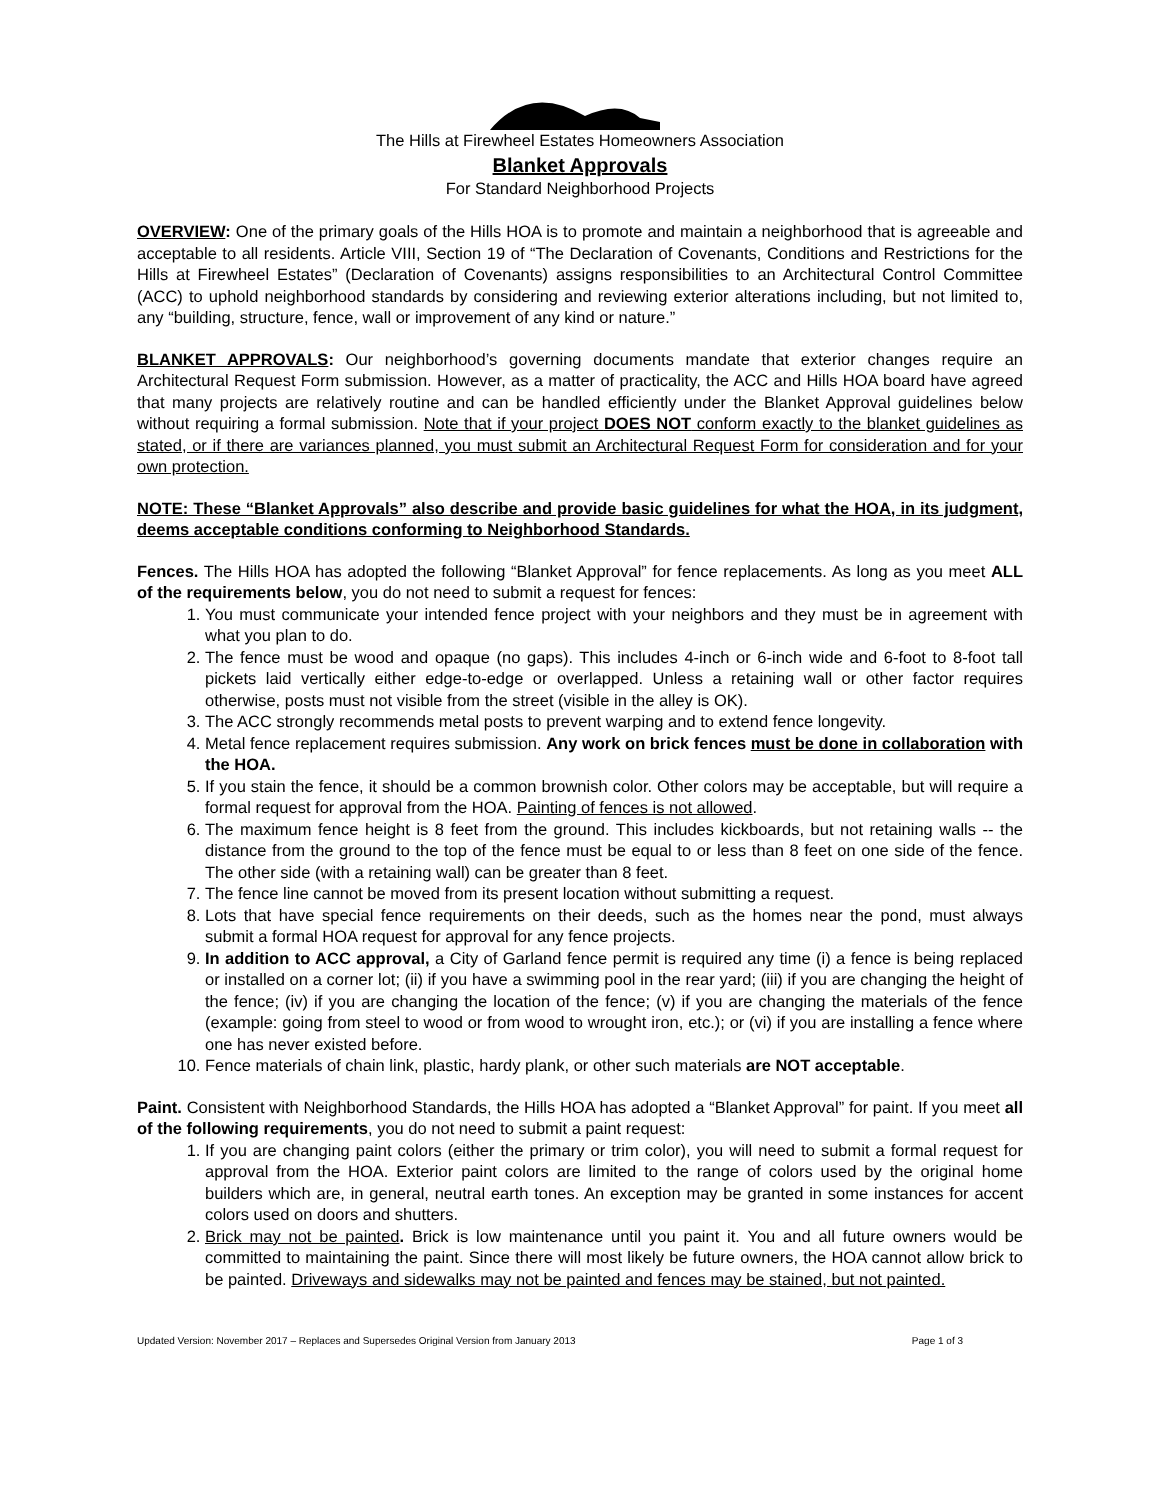The Hills at Firewheel Estates Homeowners Association
Blanket Approvals
For Standard Neighborhood Projects
OVERVIEW: One of the primary goals of the Hills HOA is to promote and maintain a neighborhood that is agreeable and acceptable to all residents. Article VIII, Section 19 of “The Declaration of Covenants, Conditions and Restrictions for the Hills at Firewheel Estates” (Declaration of Covenants) assigns responsibilities to an Architectural Control Committee (ACC) to uphold neighborhood standards by considering and reviewing exterior alterations including, but not limited to, any “building, structure, fence, wall or improvement of any kind or nature.”
BLANKET APPROVALS: Our neighborhood’s governing documents mandate that exterior changes require an Architectural Request Form submission. However, as a matter of practicality, the ACC and Hills HOA board have agreed that many projects are relatively routine and can be handled efficiently under the Blanket Approval guidelines below without requiring a formal submission. Note that if your project DOES NOT conform exactly to the blanket guidelines as stated, or if there are variances planned, you must submit an Architectural Request Form for consideration and for your own protection.
NOTE: These “Blanket Approvals” also describe and provide basic guidelines for what the HOA, in its judgment, deems acceptable conditions conforming to Neighborhood Standards.
Fences. The Hills HOA has adopted the following “Blanket Approval” for fence replacements. As long as you meet ALL of the requirements below, you do not need to submit a request for fences:
1. You must communicate your intended fence project with your neighbors and they must be in agreement with what you plan to do.
2. The fence must be wood and opaque (no gaps). This includes 4-inch or 6-inch wide and 6-foot to 8-foot tall pickets laid vertically either edge-to-edge or overlapped. Unless a retaining wall or other factor requires otherwise, posts must not visible from the street (visible in the alley is OK).
3. The ACC strongly recommends metal posts to prevent warping and to extend fence longevity.
4. Metal fence replacement requires submission. Any work on brick fences must be done in collaboration with the HOA.
5. If you stain the fence, it should be a common brownish color. Other colors may be acceptable, but will require a formal request for approval from the HOA. Painting of fences is not allowed.
6. The maximum fence height is 8 feet from the ground. This includes kickboards, but not retaining walls -- the distance from the ground to the top of the fence must be equal to or less than 8 feet on one side of the fence. The other side (with a retaining wall) can be greater than 8 feet.
7. The fence line cannot be moved from its present location without submitting a request.
8. Lots that have special fence requirements on their deeds, such as the homes near the pond, must always submit a formal HOA request for approval for any fence projects.
9. In addition to ACC approval, a City of Garland fence permit is required any time (i) a fence is being replaced or installed on a corner lot; (ii) if you have a swimming pool in the rear yard; (iii) if you are changing the height of the fence; (iv) if you are changing the location of the fence; (v) if you are changing the materials of the fence (example: going from steel to wood or from wood to wrought iron, etc.); or (vi) if you are installing a fence where one has never existed before.
10. Fence materials of chain link, plastic, hardy plank, or other such materials are NOT acceptable.
Paint. Consistent with Neighborhood Standards, the Hills HOA has adopted a “Blanket Approval” for paint. If you meet all of the following requirements, you do not need to submit a paint request:
1. If you are changing paint colors (either the primary or trim color), you will need to submit a formal request for approval from the HOA. Exterior paint colors are limited to the range of colors used by the original home builders which are, in general, neutral earth tones. An exception may be granted in some instances for accent colors used on doors and shutters.
2. Brick may not be painted. Brick is low maintenance until you paint it. You and all future owners would be committed to maintaining the paint. Since there will most likely be future owners, the HOA cannot allow brick to be painted. Driveways and sidewalks may not be painted and fences may be stained, but not painted.
Updated Version: November 2017 – Replaces and Supersedes Original Version from January 2013 Page 1 of 3